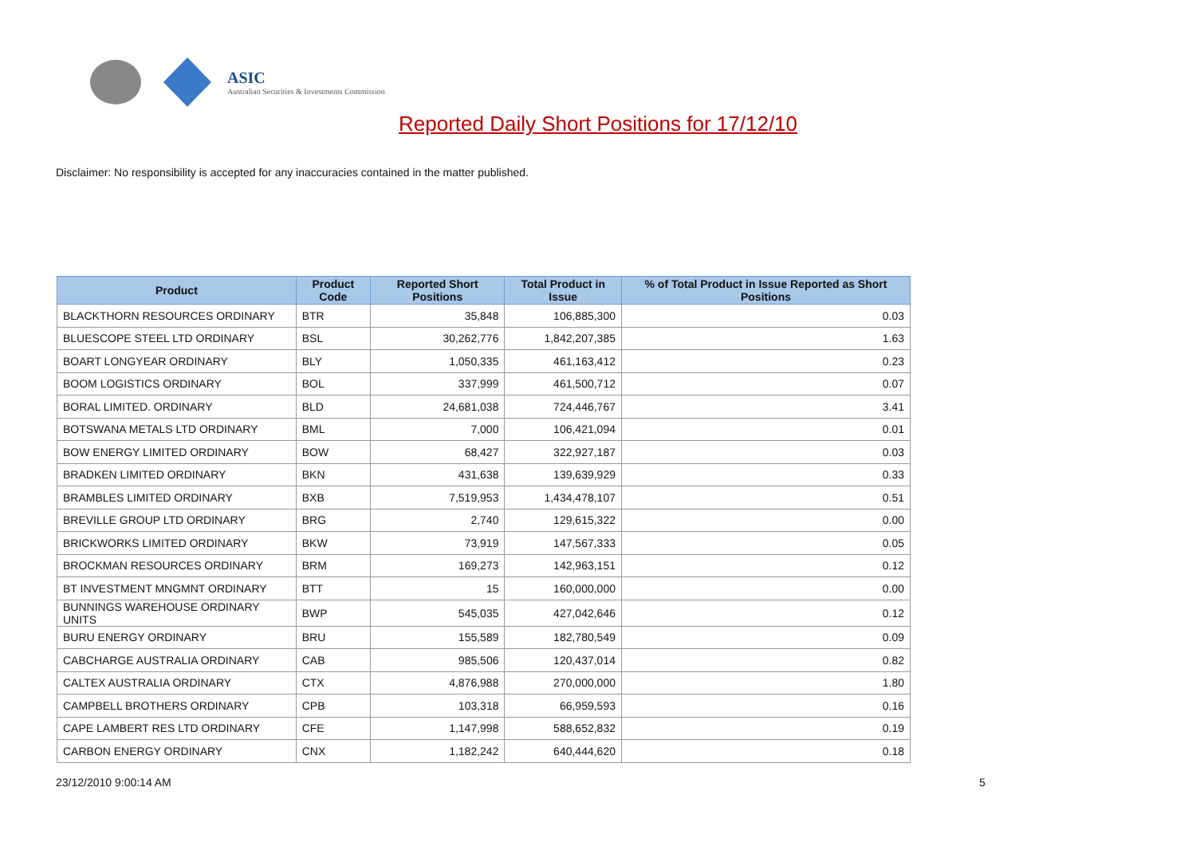ASIC
Australian Securities & Investments Commission
Reported Daily Short Positions for 17/12/10
Disclaimer: No responsibility is accepted for any inaccuracies contained in the matter published.
| Product | Product Code | Reported Short Positions | Total Product in Issue | % of Total Product in Issue Reported as Short Positions |
| --- | --- | --- | --- | --- |
| BLACKTHORN RESOURCES ORDINARY | BTR | 35,848 | 106,885,300 | 0.03 |
| BLUESCOPE STEEL LTD ORDINARY | BSL | 30,262,776 | 1,842,207,385 | 1.63 |
| BOART LONGYEAR ORDINARY | BLY | 1,050,335 | 461,163,412 | 0.23 |
| BOOM LOGISTICS ORDINARY | BOL | 337,999 | 461,500,712 | 0.07 |
| BORAL LIMITED. ORDINARY | BLD | 24,681,038 | 724,446,767 | 3.41 |
| BOTSWANA METALS LTD ORDINARY | BML | 7,000 | 106,421,094 | 0.01 |
| BOW ENERGY LIMITED ORDINARY | BOW | 68,427 | 322,927,187 | 0.03 |
| BRADKEN LIMITED ORDINARY | BKN | 431,638 | 139,639,929 | 0.33 |
| BRAMBLES LIMITED ORDINARY | BXB | 7,519,953 | 1,434,478,107 | 0.51 |
| BREVILLE GROUP LTD ORDINARY | BRG | 2,740 | 129,615,322 | 0.00 |
| BRICKWORKS LIMITED ORDINARY | BKW | 73,919 | 147,567,333 | 0.05 |
| BROCKMAN RESOURCES ORDINARY | BRM | 169,273 | 142,963,151 | 0.12 |
| BT INVESTMENT MNGMNT ORDINARY | BTT | 15 | 160,000,000 | 0.00 |
| BUNNINGS WAREHOUSE ORDINARY UNITS | BWP | 545,035 | 427,042,646 | 0.12 |
| BURU ENERGY ORDINARY | BRU | 155,589 | 182,780,549 | 0.09 |
| CABCHARGE AUSTRALIA ORDINARY | CAB | 985,506 | 120,437,014 | 0.82 |
| CALTEX AUSTRALIA ORDINARY | CTX | 4,876,988 | 270,000,000 | 1.80 |
| CAMPBELL BROTHERS ORDINARY | CPB | 103,318 | 66,959,593 | 0.16 |
| CAPE LAMBERT RES LTD ORDINARY | CFE | 1,147,998 | 588,652,832 | 0.19 |
| CARBON ENERGY ORDINARY | CNX | 1,182,242 | 640,444,620 | 0.18 |
23/12/2010 9:00:14 AM 5